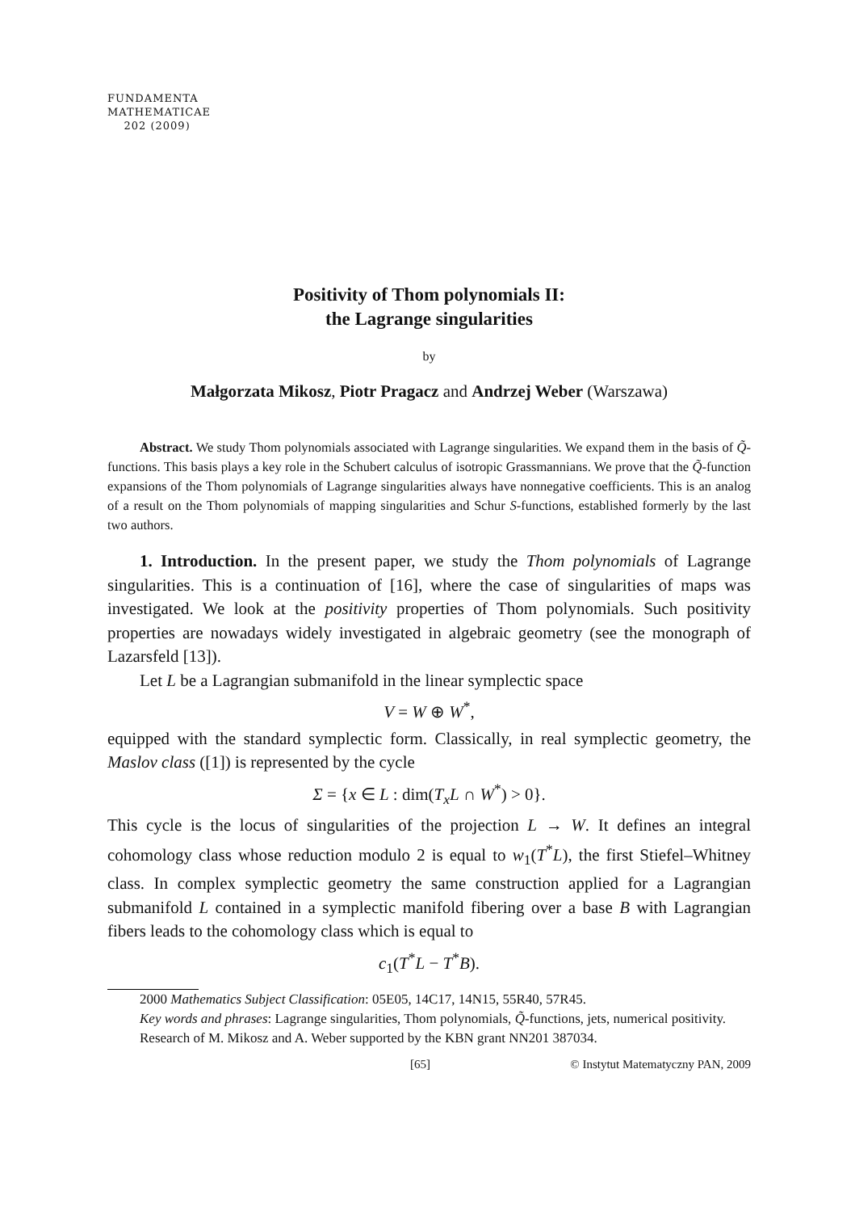FUNDAMENTA
MATHEMATICAE
202 (2009)
Positivity of Thom polynomials II:
the Lagrange singularities
by
Małgorzata Mikosz, Piotr Pragacz and Andrzej Weber (Warszawa)
Abstract. We study Thom polynomials associated with Lagrange singularities. We expand them in the basis of Q̃-functions. This basis plays a key role in the Schubert calculus of isotropic Grassmannians. We prove that the Q̃-function expansions of the Thom polynomials of Lagrange singularities always have nonnegative coefficients. This is an analog of a result on the Thom polynomials of mapping singularities and Schur S-functions, established formerly by the last two authors.
1. Introduction. In the present paper, we study the Thom polynomials of Lagrange singularities. This is a continuation of [16], where the case of singularities of maps was investigated. We look at the positivity properties of Thom polynomials. Such positivity properties are nowadays widely investigated in algebraic geometry (see the monograph of Lazarsfeld [13]).
Let L be a Lagrangian submanifold in the linear symplectic space
V = W ⊕ W<sup>*</sup>,
equipped with the standard symplectic form. Classically, in real symplectic geometry, the Maslov class ([1]) is represented by the cycle
Σ = {x ∈ L : dim(T<sub>x</sub>L ∩ W<sup>*</sup>) > 0}.
This cycle is the locus of singularities of the projection L → W. It defines an integral cohomology class whose reduction modulo 2 is equal to w<sub>1</sub>(T<sup>*</sup>L), the first Stiefel–Whitney class. In complex symplectic geometry the same construction applied for a Lagrangian submanifold L contained in a symplectic manifold fibering over a base B with Lagrangian fibers leads to the cohomology class which is equal to
c<sub>1</sub>(T<sup>*</sup>L − T<sup>*</sup>B).
2000 Mathematics Subject Classification: 05E05, 14C17, 14N15, 55R40, 57R45.
Key words and phrases: Lagrange singularities, Thom polynomials, Q̃-functions, jets, numerical positivity.
Research of M. Mikosz and A. Weber supported by the KBN grant NN201 387034.
[65] © Instytut Matematyczny PAN, 2009